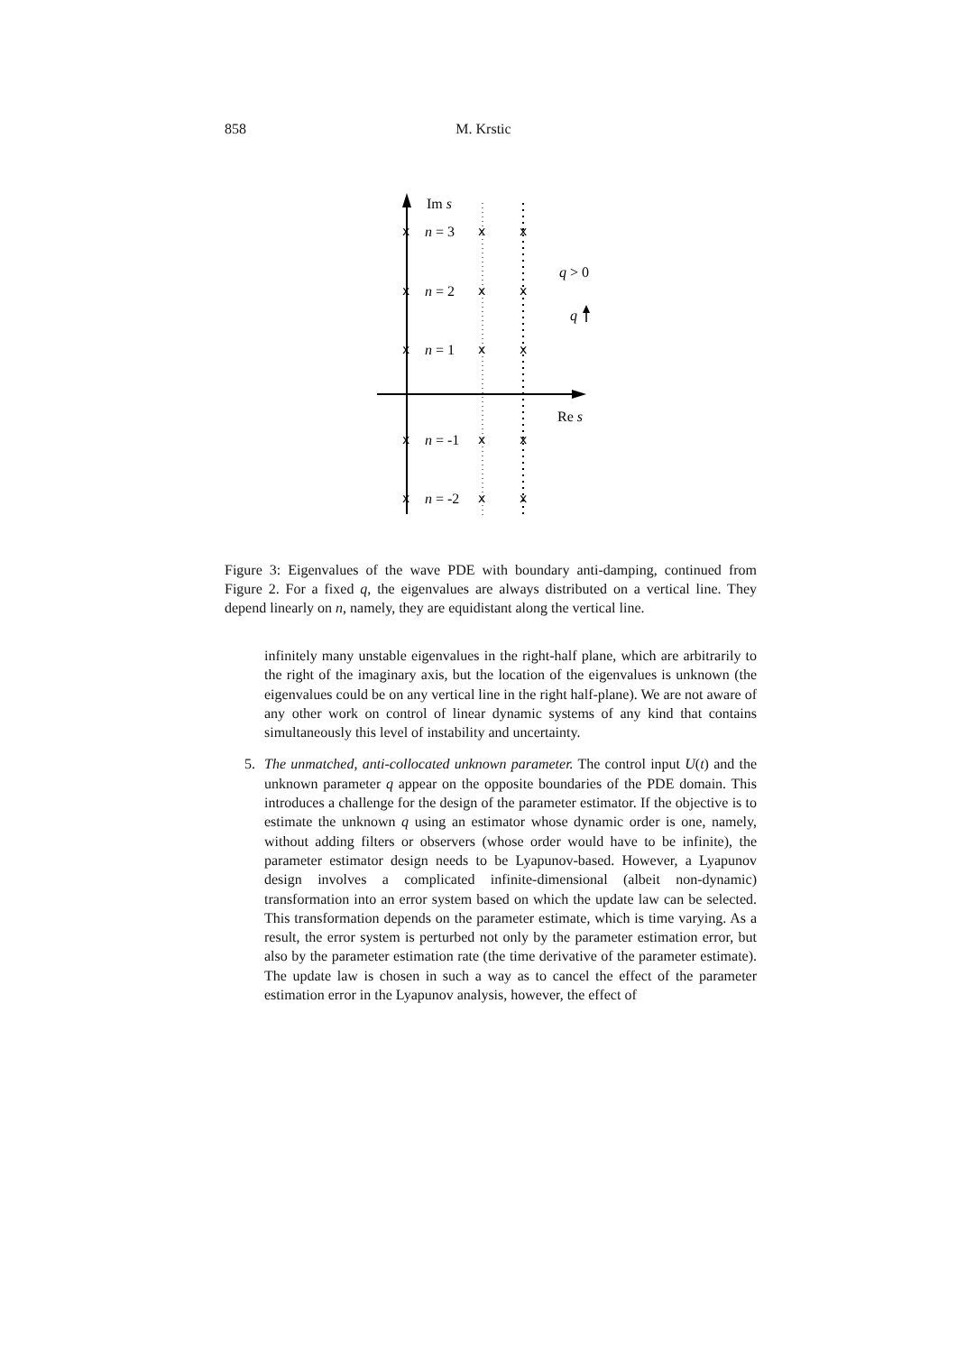858 M. Krstic
Im s
x
x
x
x
x
x
x
x
x
x
x
x
x
x
x
n = 3
n = 2
n = 1
n = -1
n = -2
q > 0
q
Re s
Figure 3: Eigenvalues of the wave PDE with boundary anti-damping, continued from Figure 2. For a fixed q, the eigenvalues are always distributed on a vertical line. They depend linearly on n, namely, they are equidistant along the vertical line.
infinitely many unstable eigenvalues in the right-half plane, which are arbitrarily to the right of the imaginary axis, but the location of the eigenvalues is unknown (the eigenvalues could be on any vertical line in the right half-plane). We are not aware of any other work on control of linear dynamic systems of any kind that contains simultaneously this level of instability and uncertainty.
5. The unmatched, anti-collocated unknown parameter. The control input U(t) and the unknown parameter q appear on the opposite boundaries of the PDE domain. This introduces a challenge for the design of the parameter estimator. If the objective is to estimate the unknown q using an estimator whose dynamic order is one, namely, without adding filters or observers (whose order would have to be infinite), the parameter estimator design needs to be Lyapunov-based. However, a Lyapunov design involves a complicated infinite-dimensional (albeit non-dynamic) transformation into an error system based on which the update law can be selected. This transformation depends on the parameter estimate, which is time varying. As a result, the error system is perturbed not only by the parameter estimation error, but also by the parameter estimation rate (the time derivative of the parameter estimate). The update law is chosen in such a way as to cancel the effect of the parameter estimation error in the Lyapunov analysis, however, the effect of